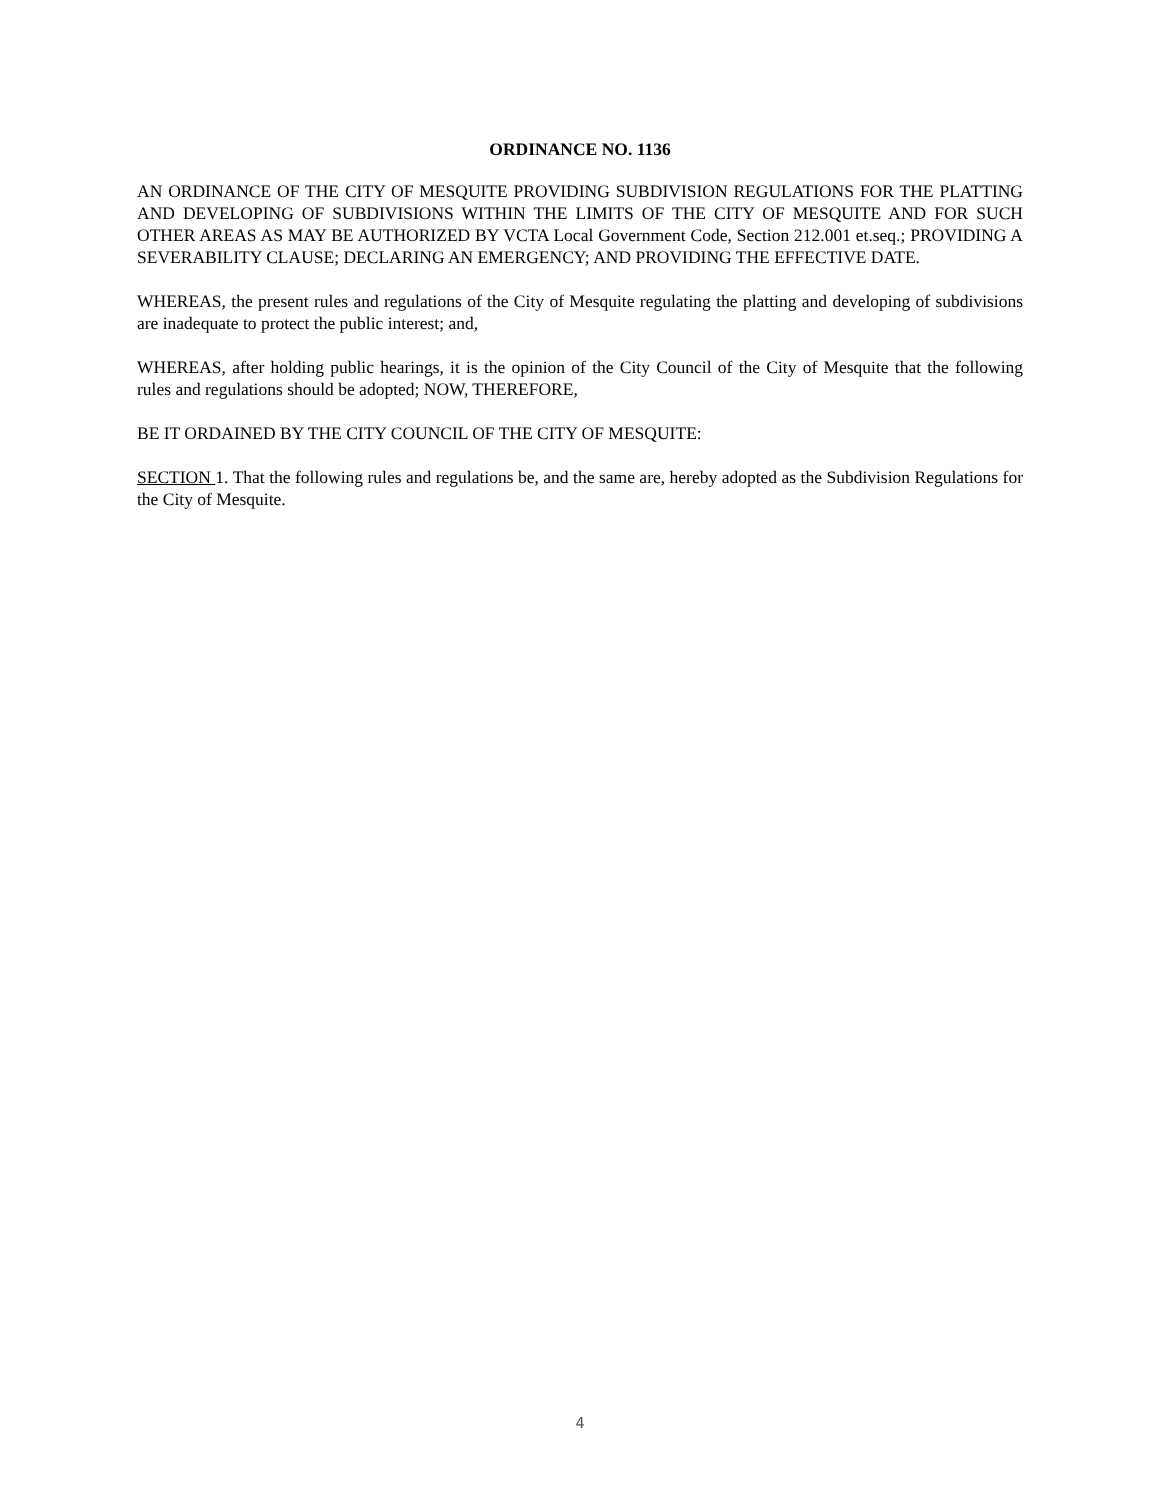ORDINANCE NO. 1136
AN ORDINANCE OF THE CITY OF MESQUITE PROVIDING SUBDIVISION REGULATIONS FOR THE PLATTING AND DEVELOPING OF SUBDIVISIONS WITHIN THE LIMITS OF THE CITY OF MESQUITE AND FOR SUCH OTHER AREAS AS MAY BE AUTHORIZED BY VCTA Local Government Code, Section 212.001 et.seq.; PROVIDING A SEVERABILITY CLAUSE; DECLARING AN EMERGENCY; AND PROVIDING THE EFFECTIVE DATE.
WHEREAS, the present rules and regulations of the City of Mesquite regulating the platting and developing of subdivisions are inadequate to protect the public interest; and,
WHEREAS, after holding public hearings, it is the opinion of the City Council of the City of Mesquite that the following rules and regulations should be adopted; NOW, THEREFORE,
BE IT ORDAINED BY THE CITY COUNCIL OF THE CITY OF MESQUITE:
SECTION 1. That the following rules and regulations be, and the same are, hereby adopted as the Subdivision Regulations for the City of Mesquite.
4